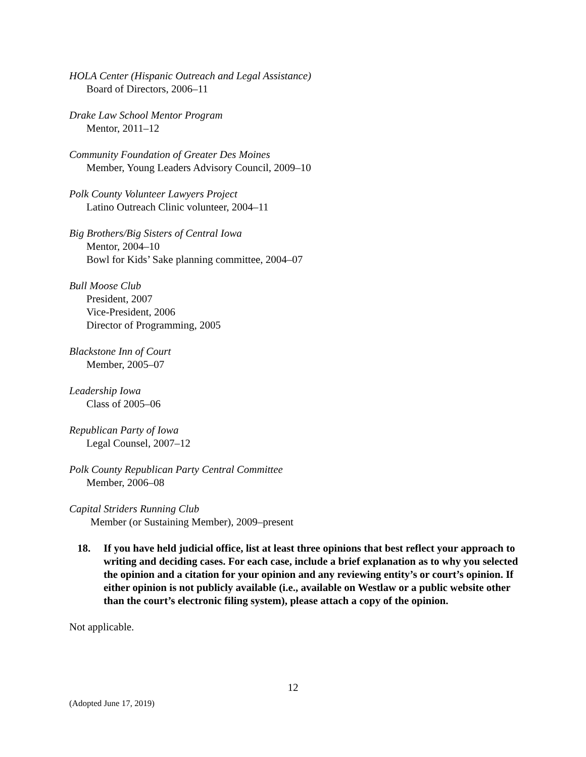HOLA Center (Hispanic Outreach and Legal Assistance)
Board of Directors, 2006–11
Drake Law School Mentor Program
Mentor, 2011–12
Community Foundation of Greater Des Moines
Member, Young Leaders Advisory Council, 2009–10
Polk County Volunteer Lawyers Project
Latino Outreach Clinic volunteer, 2004–11
Big Brothers/Big Sisters of Central Iowa
Mentor, 2004–10
Bowl for Kids’ Sake planning committee, 2004–07
Bull Moose Club
President, 2007
Vice-President, 2006
Director of Programming, 2005
Blackstone Inn of Court
Member, 2005–07
Leadership Iowa
Class of 2005–06
Republican Party of Iowa
Legal Counsel, 2007–12
Polk County Republican Party Central Committee
Member, 2006–08
Capital Striders Running Club
Member (or Sustaining Member), 2009–present
18. If you have held judicial office, list at least three opinions that best reflect your approach to writing and deciding cases. For each case, include a brief explanation as to why you selected the opinion and a citation for your opinion and any reviewing entity’s or court’s opinion. If either opinion is not publicly available (i.e., available on Westlaw or a public website other than the court’s electronic filing system), please attach a copy of the opinion.
Not applicable.
12
(Adopted June 17, 2019)